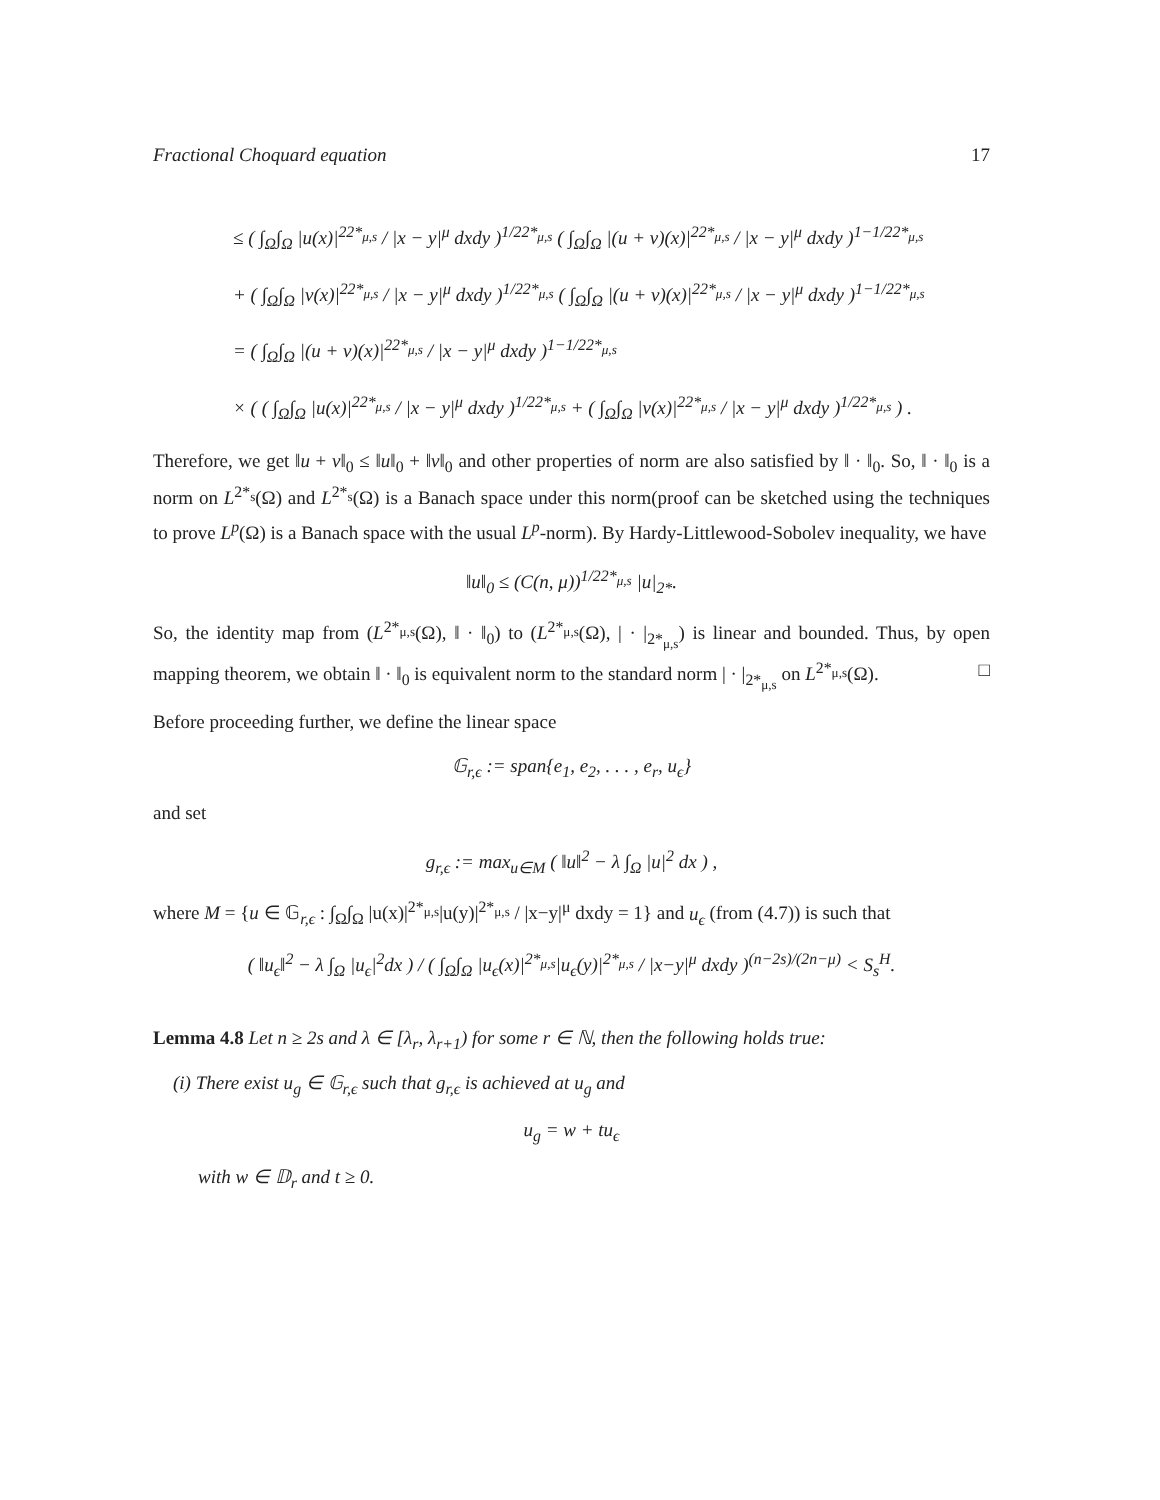Fractional Choquard equation 17
≤ ( ∫<sub>Ω</sub>∫<sub>Ω</sub> |u(x)|<sup>22*<sub>μ,s</sub></sup> / |x − y|<sup>μ</sup> dxdy )<sup>1/22*<sub>μ,s</sub></sup> ( ∫<sub>Ω</sub>∫<sub>Ω</sub> |(u + v)(x)|<sup>22*<sub>μ,s</sub></sup> / |x − y|<sup>μ</sup> dxdy )<sup>1−1/22*<sub>μ,s</sub></sup>
+ ( ∫<sub>Ω</sub>∫<sub>Ω</sub> |v(x)|<sup>22*<sub>μ,s</sub></sup> / |x − y|<sup>μ</sup> dxdy )<sup>1/22*<sub>μ,s</sub></sup> ( ∫<sub>Ω</sub>∫<sub>Ω</sub> |(u + v)(x)|<sup>22*<sub>μ,s</sub></sup> / |x − y|<sup>μ</sup> dxdy )<sup>1−1/22*<sub>μ,s</sub></sup>
= ( ∫<sub>Ω</sub>∫<sub>Ω</sub> |(u + v)(x)|<sup>22*<sub>μ,s</sub></sup> / |x − y|<sup>μ</sup> dxdy )<sup>1−1/22*<sub>μ,s</sub></sup>
× ( ( ∫<sub>Ω</sub>∫<sub>Ω</sub> |u(x)|<sup>22*<sub>μ,s</sub></sup> / |x − y|<sup>μ</sup> dxdy )<sup>1/22*<sub>μ,s</sub></sup> + ( ∫<sub>Ω</sub>∫<sub>Ω</sub> |v(x)|<sup>22*<sub>μ,s</sub></sup> / |x − y|<sup>μ</sup> dxdy )<sup>1/22*<sub>μ,s</sub></sup> ) .
Therefore, we get ‖u + v‖<sub>0</sub> ≤ ‖u‖<sub>0</sub> + ‖v‖<sub>0</sub> and other properties of norm are also satisfied by ‖ · ‖<sub>0</sub>. So, ‖ · ‖<sub>0</sub> is a norm on L<sup>2*<sub>s</sub></sup>(Ω) and L<sup>2*<sub>s</sub></sup>(Ω) is a Banach space under this norm(proof can be sketched using the techniques to prove L<sup>p</sup>(Ω) is a Banach space with the usual L<sup>p</sup>-norm). By Hardy-Littlewood-Sobolev inequality, we have
‖u‖<sub>0</sub> ≤ (C(n, μ))<sup>1/22*<sub>μ,s</sub></sup> |u|<sub>2*</sub>.
So, the identity map from (L<sup>2*<sub>μ,s</sub></sup>(Ω), ‖ · ‖<sub>0</sub>) to (L<sup>2*<sub>μ,s</sub></sup>(Ω), | · |<sub>2*<sub>μ,s</sub></sub>) is linear and bounded. Thus, by open mapping theorem, we obtain ‖ · ‖<sub>0</sub> is equivalent norm to the standard norm | · |<sub>2*<sub>μ,s</sub></sub> on L<sup>2*<sub>μ,s</sub></sup>(Ω). □
Before proceeding further, we define the linear space
𝔾<sub>r,ϵ</sub> := span{e<sub>1</sub>, e<sub>2</sub>, . . . , e<sub>r</sub>, u<sub>ϵ</sub>}
and set
g<sub>r,ϵ</sub> := max<sub>u∈M</sub> ( ‖u‖<sup>2</sup> − λ ∫<sub>Ω</sub> |u|<sup>2</sup> dx ) ,
where M = {u ∈ 𝔾<sub>r,ϵ</sub> : ∫<sub>Ω</sub>∫<sub>Ω</sub> |u(x)|<sup>2*<sub>μ,s</sub></sup>|u(y)|<sup>2*<sub>μ,s</sub></sup> / |x−y|<sup>μ</sup> dxdy = 1} and u<sub>ϵ</sub> (from (4.7)) is such that
( ‖u<sub>ϵ</sub>‖<sup>2</sup> − λ ∫<sub>Ω</sub> |u<sub>ϵ</sub>|<sup>2</sup>dx ) / ( ∫<sub>Ω</sub>∫<sub>Ω</sub> |u<sub>ϵ</sub>(x)|<sup>2*<sub>μ,s</sub></sup>|u<sub>ϵ</sub>(y)|<sup>2*<sub>μ,s</sub></sup> / |x−y|<sup>μ</sup> dxdy )<sup>(n−2s)/(2n−μ)</sup> < S<sub>s</sub><sup>H</sup>.
Lemma 4.8 Let n ≥ 2s and λ ∈ [λ<sub>r</sub>, λ<sub>r+1</sub>) for some r ∈ ℕ, then the following holds true:
(i) There exist u<sub>g</sub> ∈ 𝔾<sub>r,ϵ</sub> such that g<sub>r,ϵ</sub> is achieved at u<sub>g</sub> and
u<sub>g</sub> = w + tu<sub>ϵ</sub>
with w ∈ 𝔻<sub>r</sub> and t ≥ 0.